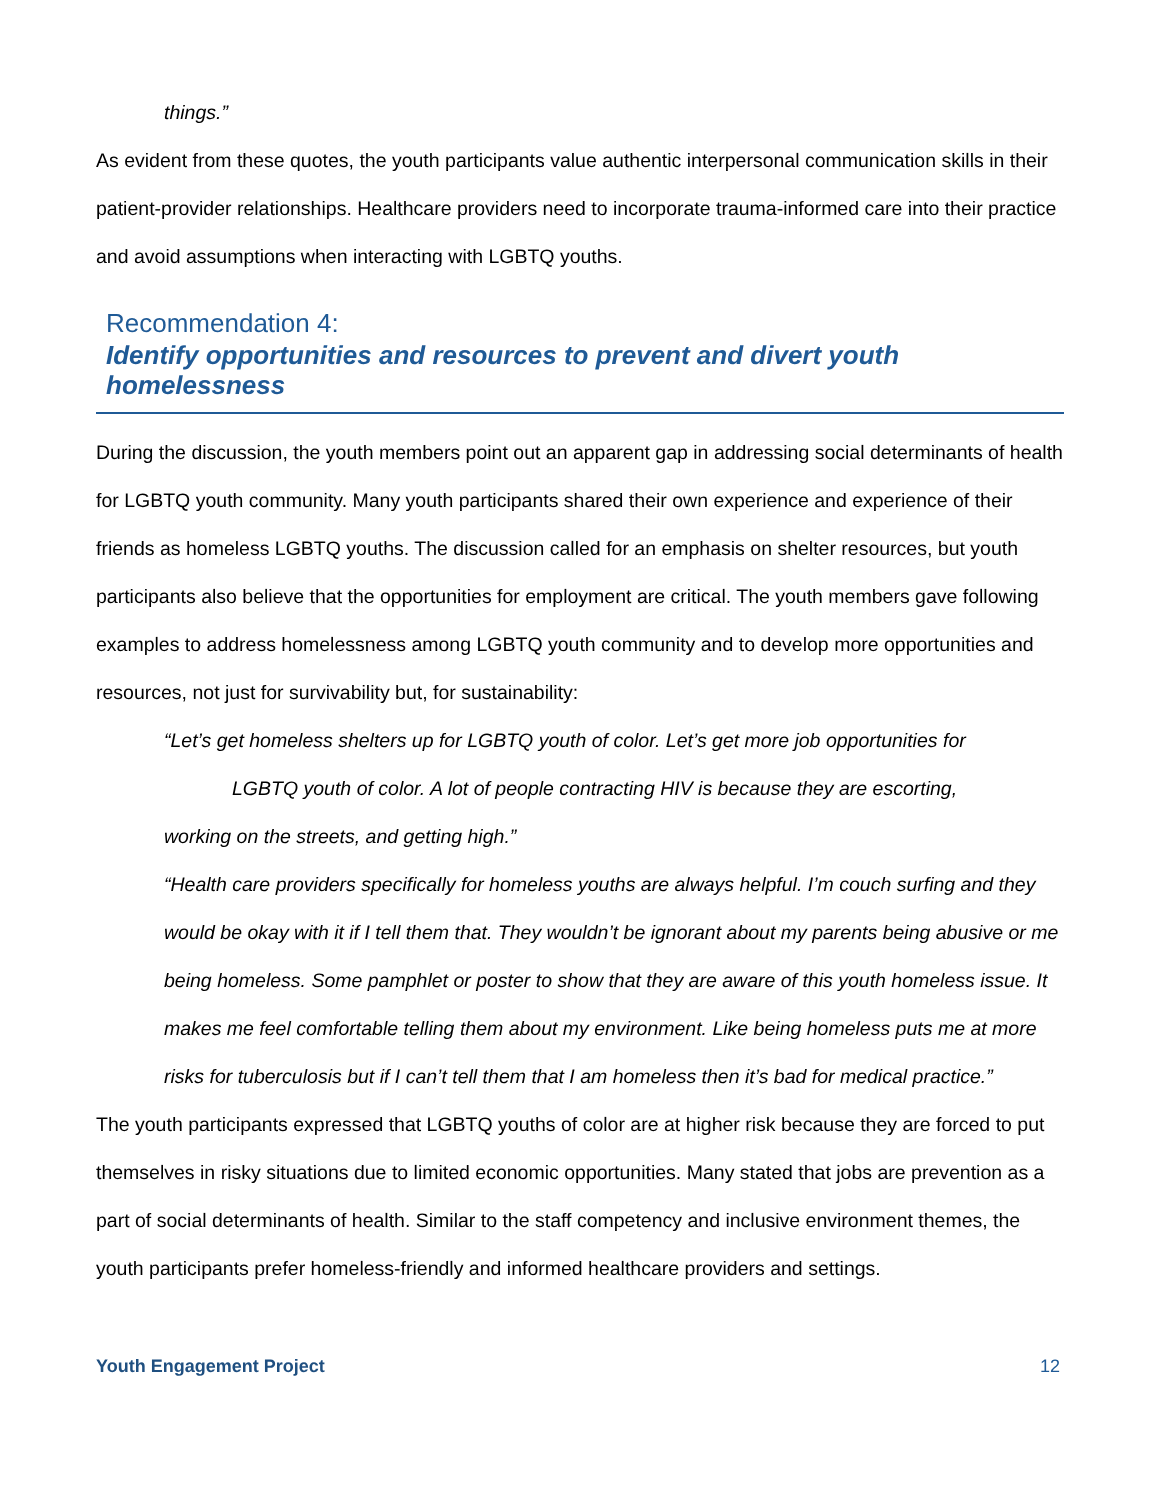things.”
As evident from these quotes, the youth participants value authentic interpersonal communication skills in their patient-provider relationships. Healthcare providers need to incorporate trauma-informed care into their practice and avoid assumptions when interacting with LGBTQ youths.
Recommendation 4:
Identify opportunities and resources to prevent and divert youth homelessness
During the discussion, the youth members point out an apparent gap in addressing social determinants of health for LGBTQ youth community. Many youth participants shared their own experience and experience of their friends as homeless LGBTQ youths. The discussion called for an emphasis on shelter resources, but youth participants also believe that the opportunities for employment are critical. The youth members gave following examples to address homelessness among LGBTQ youth community and to develop more opportunities and resources, not just for survivability but, for sustainability:
“Let’s get homeless shelters up for LGBTQ youth of color. Let’s get more job opportunities for
LGBTQ youth of color. A lot of people contracting HIV is because they are escorting,
working on the streets, and getting high.”
“Health care providers specifically for homeless youths are always helpful. I’m couch surfing and they would be okay with it if I tell them that. They wouldn’t be ignorant about my parents being abusive or me being homeless. Some pamphlet or poster to show that they are aware of this youth homeless issue. It makes me feel comfortable telling them about my environment. Like being homeless puts me at more risks for tuberculosis but if I can’t tell them that I am homeless then it’s bad for medical practice.”
The youth participants expressed that LGBTQ youths of color are at higher risk because they are forced to put themselves in risky situations due to limited economic opportunities. Many stated that jobs are prevention as a part of social determinants of health. Similar to the staff competency and inclusive environment themes, the youth participants prefer homeless-friendly and informed healthcare providers and settings.
Youth Engagement Project 12